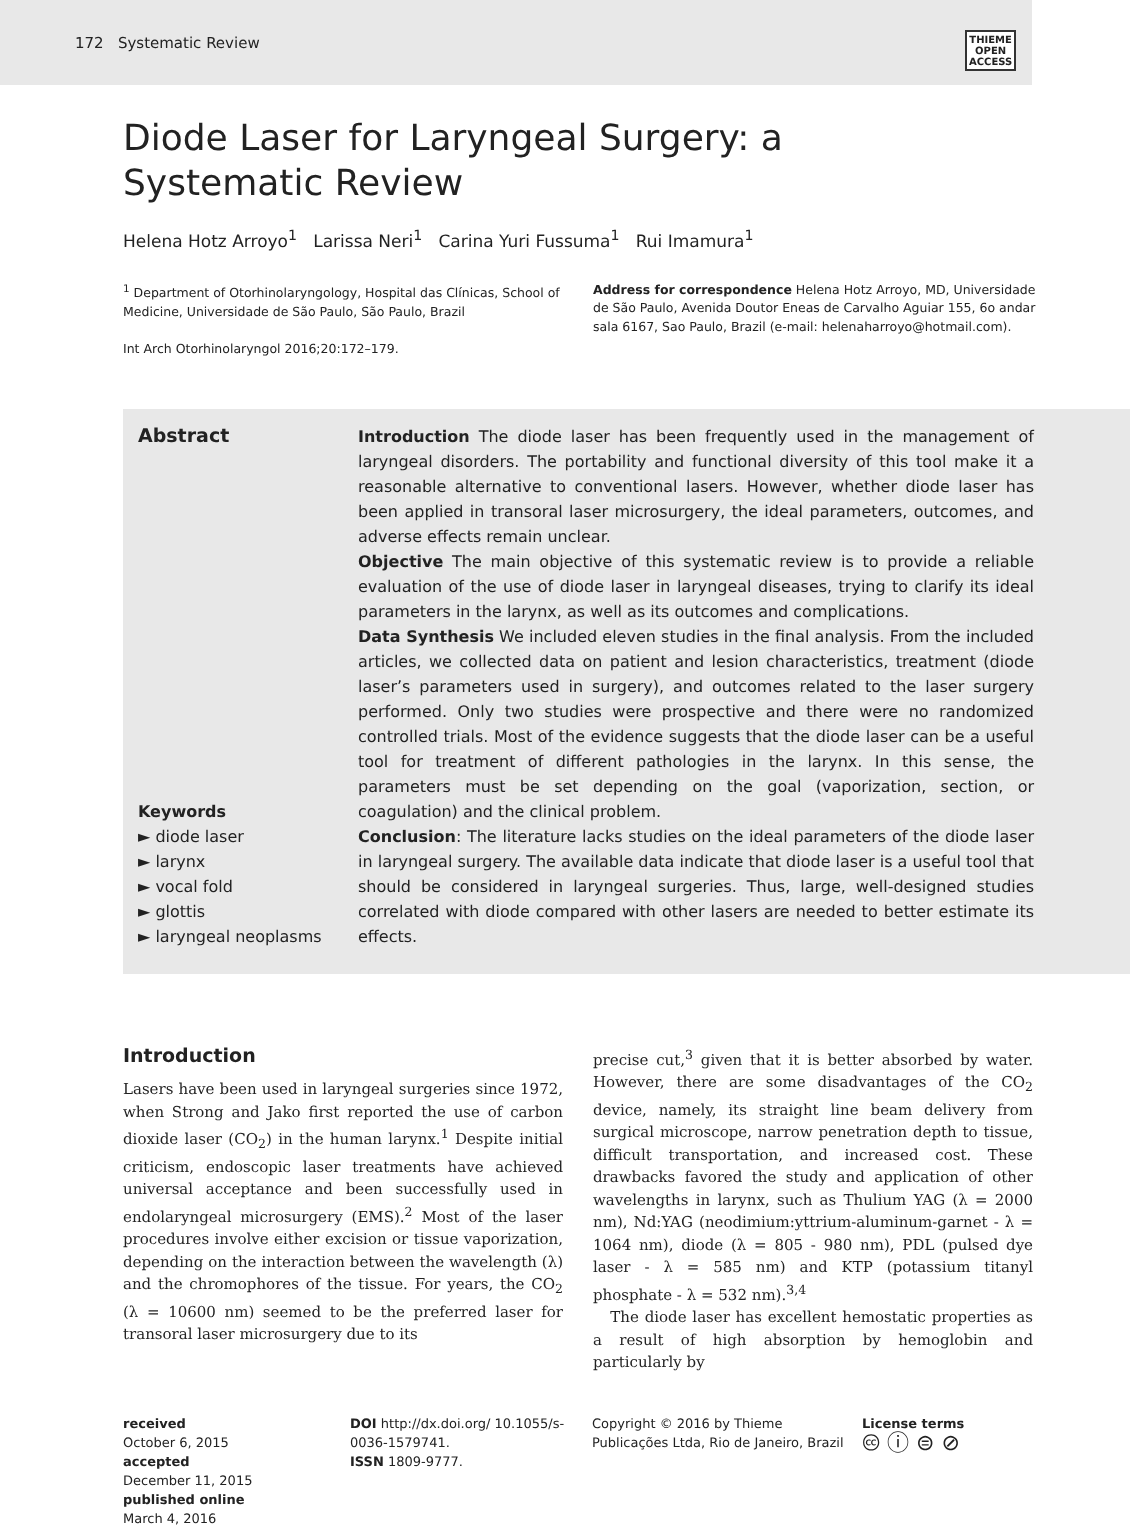172 Systematic Review
THIEME
OPEN
ACCESS
Diode Laser for Laryngeal Surgery: a Systematic Review
Helena Hotz Arroyo<sup>1</sup> Larissa Neri<sup>1</sup> Carina Yuri Fussuma<sup>1</sup> Rui Imamura<sup>1</sup>
<sup>1</sup> Department of Otorhinolaryngology, Hospital das Clínicas, School of Medicine, Universidade de São Paulo, São Paulo, Brazil
Int Arch Otorhinolaryngol 2016;20:172–179.
Address for correspondence Helena Hotz Arroyo, MD, Universidade de São Paulo, Avenida Doutor Eneas de Carvalho Aguiar 155, 6o andar sala 6167, Sao Paulo, Brazil (e-mail: helenaharroyo@hotmail.com).
Abstract
Keywords
► diode laser
► larynx
► vocal fold
► glottis
► laryngeal neoplasms
Introduction The diode laser has been frequently used in the management of laryngeal disorders. The portability and functional diversity of this tool make it a reasonable alternative to conventional lasers. However, whether diode laser has been applied in transoral laser microsurgery, the ideal parameters, outcomes, and adverse effects remain unclear.
Objective The main objective of this systematic review is to provide a reliable evaluation of the use of diode laser in laryngeal diseases, trying to clarify its ideal parameters in the larynx, as well as its outcomes and complications.
Data Synthesis We included eleven studies in the final analysis. From the included articles, we collected data on patient and lesion characteristics, treatment (diode laser’s parameters used in surgery), and outcomes related to the laser surgery performed. Only two studies were prospective and there were no randomized controlled trials. Most of the evidence suggests that the diode laser can be a useful tool for treatment of different pathologies in the larynx. In this sense, the parameters must be set depending on the goal (vaporization, section, or coagulation) and the clinical problem.
Conclusion: The literature lacks studies on the ideal parameters of the diode laser in laryngeal surgery. The available data indicate that diode laser is a useful tool that should be considered in laryngeal surgeries. Thus, large, well-designed studies correlated with diode compared with other lasers are needed to better estimate its effects.
Introduction
Lasers have been used in laryngeal surgeries since 1972, when Strong and Jako first reported the use of carbon dioxide laser (CO<sub>2</sub>) in the human larynx.<sup>1</sup> Despite initial criticism, endoscopic laser treatments have achieved universal acceptance and been successfully used in endolaryngeal microsurgery (EMS).<sup>2</sup> Most of the laser procedures involve either excision or tissue vaporization, depending on the interaction between the wavelength (λ) and the chromophores of the tissue. For years, the CO<sub>2</sub> (λ = 10600 nm) seemed to be the preferred laser for transoral laser microsurgery due to its
precise cut,<sup>3</sup> given that it is better absorbed by water. However, there are some disadvantages of the CO<sub>2</sub> device, namely, its straight line beam delivery from surgical microscope, narrow penetration depth to tissue, difficult transportation, and increased cost. These drawbacks favored the study and application of other wavelengths in larynx, such as Thulium YAG (λ = 2000 nm), Nd:YAG (neodimium:yttrium-aluminum-garnet - λ = 1064 nm), diode (λ = 805 - 980 nm), PDL (pulsed dye laser - λ = 585 nm) and KTP (potassium titanyl phosphate - λ = 532 nm).<sup>3,4</sup>
The diode laser has excellent hemostatic properties as a result of high absorption by hemoglobin and particularly by
received
October 6, 2015
accepted
December 11, 2015
published online
March 4, 2016
DOI http://dx.doi.org/ 10.1055/s-0036-1579741.
ISSN 1809-9777.
Copyright © 2016 by Thieme Publicações Ltda, Rio de Janeiro, Brazil
License terms
🅭 ⓘ ⊜ ⊘